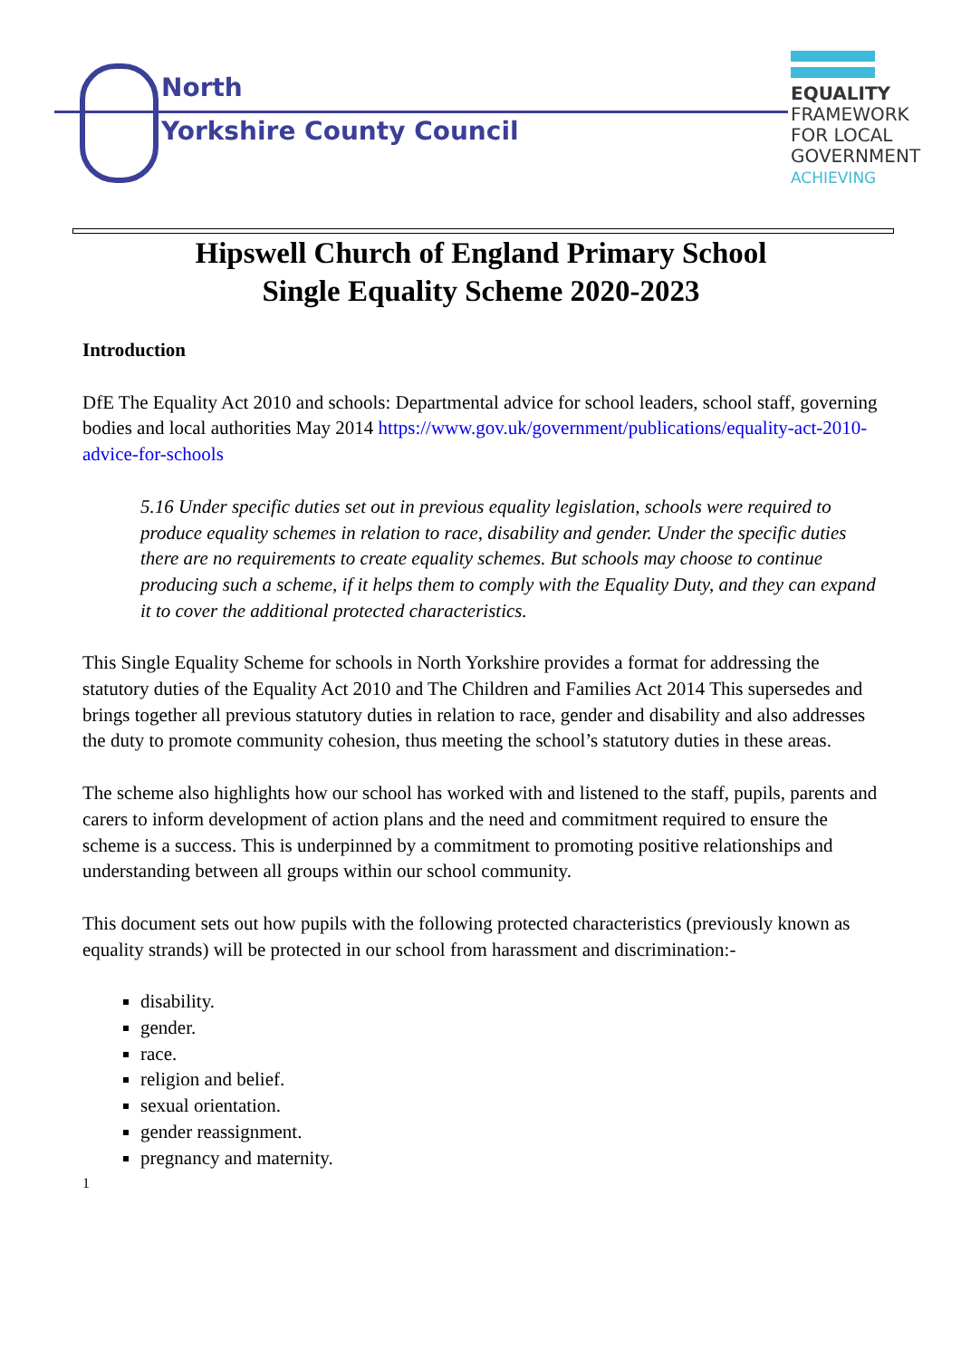North
Yorkshire County Council
EQUALITY
FRAMEWORK
FOR LOCAL
GOVERNMENT
ACHIEVING
Hipswell Church of England Primary School
Single Equality Scheme 2020-2023
Introduction
DfE The Equality Act 2010 and schools: Departmental advice for school leaders, school staff, governing bodies and local authorities May 2014 https://www.gov.uk/government/publications/equality-act-2010-advice-for-schools
5.16 Under specific duties set out in previous equality legislation, schools were required to produce equality schemes in relation to race, disability and gender. Under the specific duties there are no requirements to create equality schemes. But schools may choose to continue producing such a scheme, if it helps them to comply with the Equality Duty, and they can expand it to cover the additional protected characteristics.
This Single Equality Scheme for schools in North Yorkshire provides a format for addressing the statutory duties of the Equality Act 2010 and The Children and Families Act 2014 This supersedes and brings together all previous statutory duties in relation to race, gender and disability and also addresses the duty to promote community cohesion, thus meeting the school’s statutory duties in these areas.
The scheme also highlights how our school has worked with and listened to the staff, pupils, parents and carers to inform development of action plans and the need and commitment required to ensure the scheme is a success. This is underpinned by a commitment to promoting positive relationships and understanding between all groups within our school community.
This document sets out how pupils with the following protected characteristics (previously known as equality strands) will be protected in our school from harassment and discrimination:-
disability.
gender.
race.
religion and belief.
sexual orientation.
gender reassignment.
pregnancy and maternity.
1